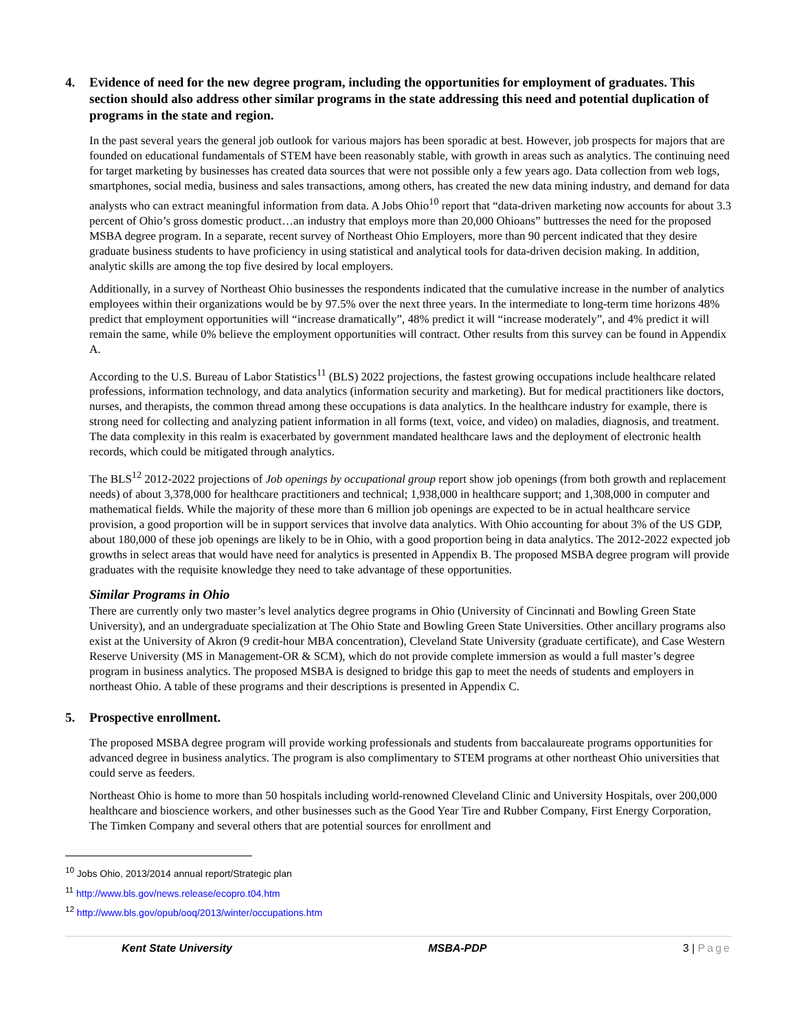4. Evidence of need for the new degree program, including the opportunities for employment of graduates. This section should also address other similar programs in the state addressing this need and potential duplication of programs in the state and region.
In the past several years the general job outlook for various majors has been sporadic at best. However, job prospects for majors that are founded on educational fundamentals of STEM have been reasonably stable, with growth in areas such as analytics. The continuing need for target marketing by businesses has created data sources that were not possible only a few years ago. Data collection from web logs, smartphones, social media, business and sales transactions, among others, has created the new data mining industry, and demand for data analysts who can extract meaningful information from data. A Jobs Ohio<sup>10</sup> report that “data-driven marketing now accounts for about 3.3 percent of Ohio’s gross domestic product…an industry that employs more than 20,000 Ohioans” buttresses the need for the proposed MSBA degree program. In a separate, recent survey of Northeast Ohio Employers, more than 90 percent indicated that they desire graduate business students to have proficiency in using statistical and analytical tools for data-driven decision making. In addition, analytic skills are among the top five desired by local employers.
Additionally, in a survey of Northeast Ohio businesses the respondents indicated that the cumulative increase in the number of analytics employees within their organizations would be by 97.5% over the next three years. In the intermediate to long-term time horizons 48% predict that employment opportunities will “increase dramatically”, 48% predict it will “increase moderately”, and 4% predict it will remain the same, while 0% believe the employment opportunities will contract. Other results from this survey can be found in Appendix A.
According to the U.S. Bureau of Labor Statistics<sup>11</sup> (BLS) 2022 projections, the fastest growing occupations include healthcare related professions, information technology, and data analytics (information security and marketing). But for medical practitioners like doctors, nurses, and therapists, the common thread among these occupations is data analytics. In the healthcare industry for example, there is strong need for collecting and analyzing patient information in all forms (text, voice, and video) on maladies, diagnosis, and treatment. The data complexity in this realm is exacerbated by government mandated healthcare laws and the deployment of electronic health records, which could be mitigated through analytics.
The BLS<sup>12</sup> 2012-2022 projections of Job openings by occupational group report show job openings (from both growth and replacement needs) of about 3,378,000 for healthcare practitioners and technical; 1,938,000 in healthcare support; and 1,308,000 in computer and mathematical fields. While the majority of these more than 6 million job openings are expected to be in actual healthcare service provision, a good proportion will be in support services that involve data analytics. With Ohio accounting for about 3% of the US GDP, about 180,000 of these job openings are likely to be in Ohio, with a good proportion being in data analytics. The 2012-2022 expected job growths in select areas that would have need for analytics is presented in Appendix B. The proposed MSBA degree program will provide graduates with the requisite knowledge they need to take advantage of these opportunities.
Similar Programs in Ohio
There are currently only two master’s level analytics degree programs in Ohio (University of Cincinnati and Bowling Green State University), and an undergraduate specialization at The Ohio State and Bowling Green State Universities. Other ancillary programs also exist at the University of Akron (9 credit-hour MBA concentration), Cleveland State University (graduate certificate), and Case Western Reserve University (MS in Management-OR & SCM), which do not provide complete immersion as would a full master’s degree program in business analytics. The proposed MSBA is designed to bridge this gap to meet the needs of students and employers in northeast Ohio. A table of these programs and their descriptions is presented in Appendix C.
5. Prospective enrollment.
The proposed MSBA degree program will provide working professionals and students from baccalaureate programs opportunities for advanced degree in business analytics. The program is also complimentary to STEM programs at other northeast Ohio universities that could serve as feeders.
Northeast Ohio is home to more than 50 hospitals including world-renowned Cleveland Clinic and University Hospitals, over 200,000 healthcare and bioscience workers, and other businesses such as the Good Year Tire and Rubber Company, First Energy Corporation, The Timken Company and several others that are potential sources for enrollment and
<sup>10</sup> Jobs Ohio, 2013/2014 annual report/Strategic plan
<sup>11</sup> http://www.bls.gov/news.release/ecopro.t04.htm
<sup>12</sup> http://www.bls.gov/opub/ooq/2013/winter/occupations.htm
Kent State University MSBA-PDP 3 | Page